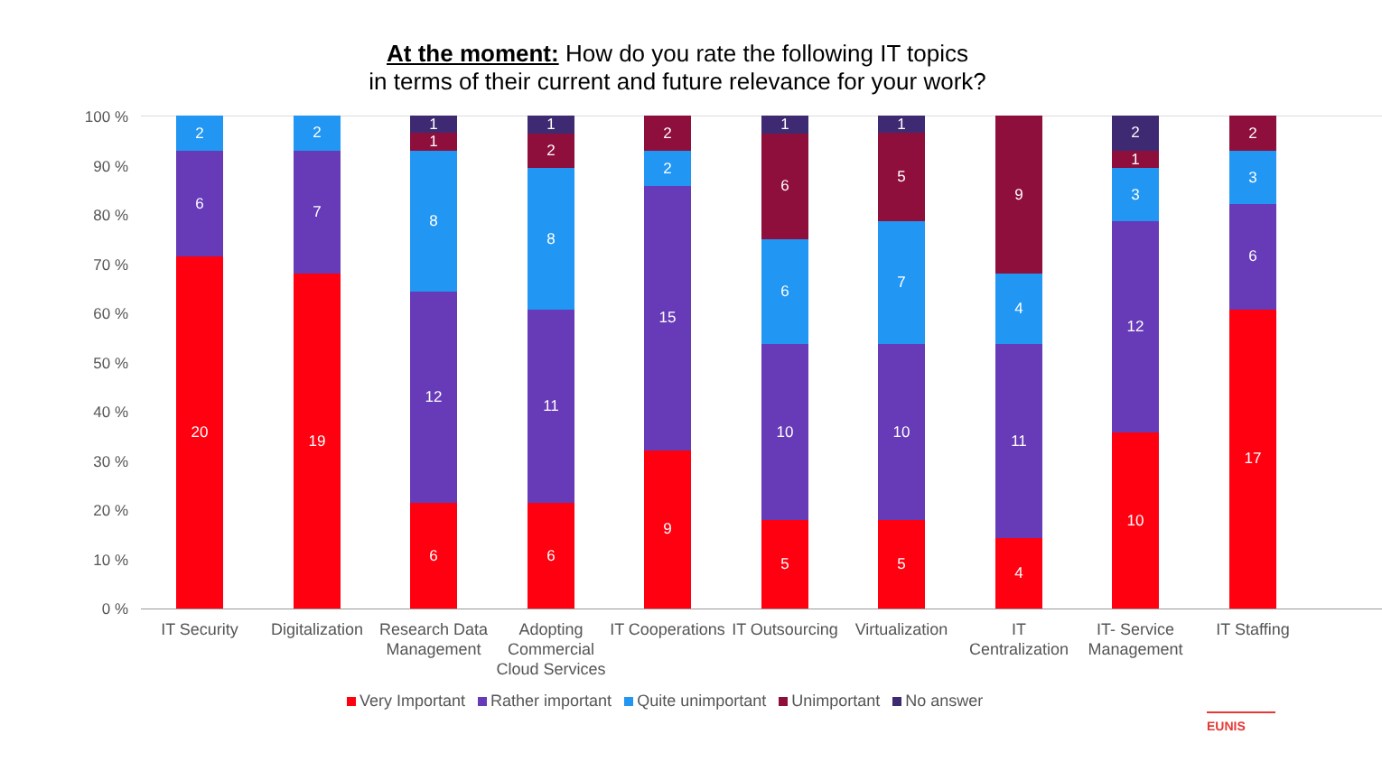At the moment: How do you rate the following IT topics
in terms of their current and future relevance for your work?
100 %
90 %
80 %
70 %
60 %
50 %
40 %
30 %
20 %
10 %
0 %
20
6
2
19
7
2
6
12
8
1
1
6
11
8
2
1
9
15
2
2
5
10
6
6
1
5
10
7
5
1
4
11
4
9
10
12
3
1
2
17
6
3
2
IT Security
Digitalization
Research Data Management
Adopting Commercial Cloud Services
IT Cooperations
IT Outsourcing
Virtualization
IT Centralization
IT- Service Management
IT Staffing
Very Important Rather important Quite unimportant Unimportant No answer
EUNIS